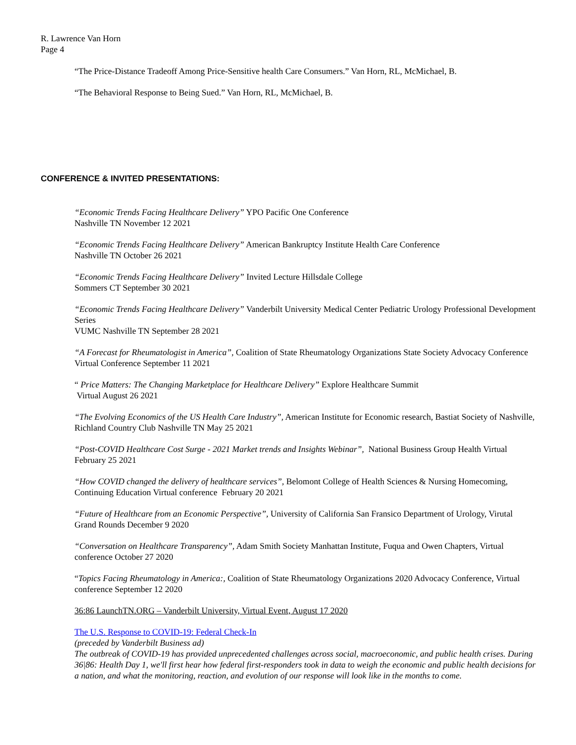R. Lawrence Van Horn
Page 4
“The Price-Distance Tradeoff Among Price-Sensitive health Care Consumers.” Van Horn, RL, McMichael, B.
“The Behavioral Response to Being Sued.” Van Horn, RL, McMichael, B.
CONFERENCE & INVITED PRESENTATIONS:
“Economic Trends Facing Healthcare Delivery” YPO Pacific One Conference
Nashville TN November 12 2021
“Economic Trends Facing Healthcare Delivery” American Bankruptcy Institute Health Care Conference
Nashville TN October 26 2021
“Economic Trends Facing Healthcare Delivery” Invited Lecture Hillsdale College
Sommers CT September 30 2021
“Economic Trends Facing Healthcare Delivery” Vanderbilt University Medical Center Pediatric Urology Professional Development Series
VUMC Nashville TN September 28 2021
“A Forecast for Rheumatologist in America”, Coalition of State Rheumatology Organizations State Society Advocacy Conference Virtual Conference September 11 2021
“ Price Matters: The Changing Marketplace for Healthcare Delivery” Explore Healthcare Summit
Virtual August 26 2021
“The Evolving Economics of the US Health Care Industry”, American Institute for Economic research, Bastiat Society of Nashville, Richland Country Club Nashville TN May 25 2021
“Post-COVID Healthcare Cost Surge - 2021 Market trends and Insights Webinar”, National Business Group Health Virtual February 25 2021
“How COVID changed the delivery of healthcare services”, Belomont College of Health Sciences & Nursing Homecoming, Continuing Education Virtual conference February 20 2021
“Future of Healthcare from an Economic Perspective”, University of California San Fransico Department of Urology, Virutal Grand Rounds December 9 2020
“Conversation on Healthcare Transparency”, Adam Smith Society Manhattan Institute, Fuqua and Owen Chapters, Virtual conference October 27 2020
“Topics Facing Rheumatology in America:, Coalition of State Rheumatology Organizations 2020 Advocacy Conference, Virtual conference September 12 2020
36:86 LaunchTN.ORG – Vanderbilt University, Virtual Event, August 17 2020
The U.S. Response to COVID-19: Federal Check-In
(preceded by Vanderbilt Business ad)
The outbreak of COVID-19 has provided unprecedented challenges across social, macroeconomic, and public health crises. During 36|86: Health Day 1, we'll first hear how federal first-responders took in data to weigh the economic and public health decisions for a nation, and what the monitoring, reaction, and evolution of our response will look like in the months to come.